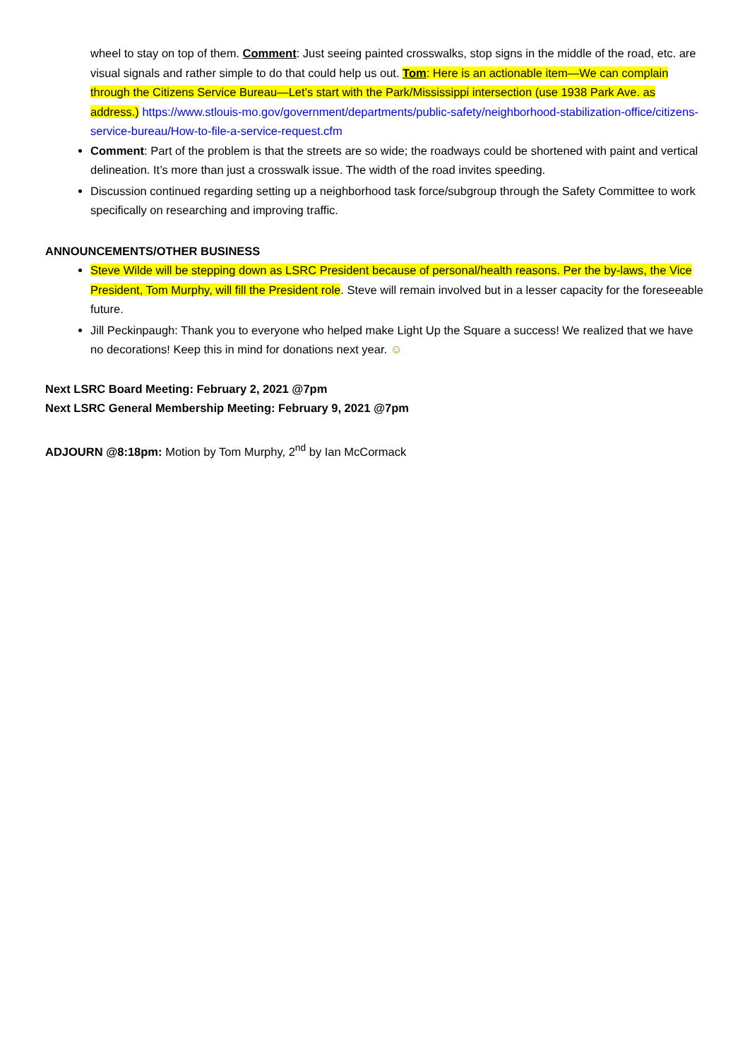wheel to stay on top of them. Comment: Just seeing painted crosswalks, stop signs in the middle of the road, etc. are visual signals and rather simple to do that could help us out. Tom: Here is an actionable item—We can complain through the Citizens Service Bureau—Let’s start with the Park/Mississippi intersection (use 1938 Park Ave. as address.) https://www.stlouis-mo.gov/government/departments/public-safety/neighborhood-stabilization-office/citizens-service-bureau/How-to-file-a-service-request.cfm
Comment: Part of the problem is that the streets are so wide; the roadways could be shortened with paint and vertical delineation. It’s more than just a crosswalk issue. The width of the road invites speeding.
Discussion continued regarding setting up a neighborhood task force/subgroup through the Safety Committee to work specifically on researching and improving traffic.
ANNOUNCEMENTS/OTHER BUSINESS
Steve Wilde will be stepping down as LSRC President because of personal/health reasons. Per the by-laws, the Vice President, Tom Murphy, will fill the President role. Steve will remain involved but in a lesser capacity for the foreseeable future.
Jill Peckinpaugh: Thank you to everyone who helped make Light Up the Square a success! We realized that we have no decorations! Keep this in mind for donations next year. ☺
Next LSRC Board Meeting: February 2, 2021 @7pm
Next LSRC General Membership Meeting: February 9, 2021 @7pm
ADJOURN @8:18pm: Motion by Tom Murphy, 2<sup>nd</sup> by Ian McCormack